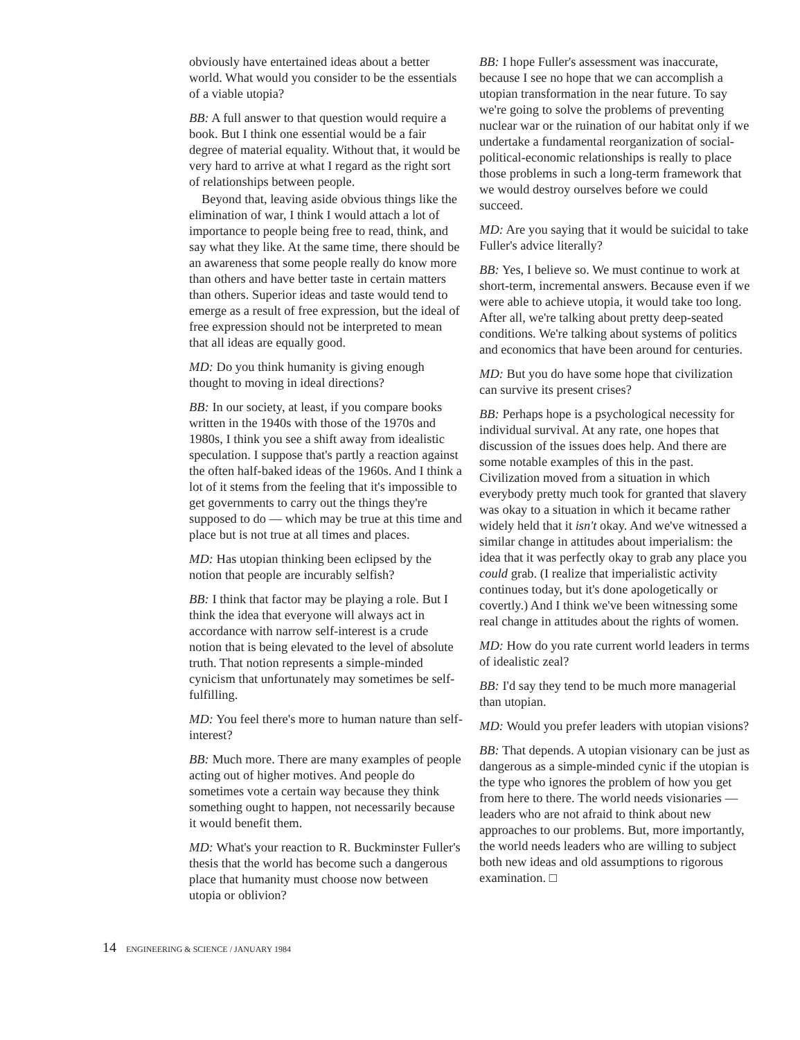obviously have entertained ideas about a better world. What would you consider to be the essentials of a viable utopia?
BB: A full answer to that question would require a book. But I think one essential would be a fair degree of material equality. Without that, it would be very hard to arrive at what I regard as the right sort of relationships between people.
Beyond that, leaving aside obvious things like the elimination of war, I think I would attach a lot of importance to people being free to read, think, and say what they like. At the same time, there should be an awareness that some people really do know more than others and have better taste in certain matters than others. Superior ideas and taste would tend to emerge as a result of free expression, but the ideal of free expression should not be interpreted to mean that all ideas are equally good.
MD: Do you think humanity is giving enough thought to moving in ideal directions?
BB: In our society, at least, if you compare books written in the 1940s with those of the 1970s and 1980s, I think you see a shift away from idealistic speculation. I suppose that's partly a reaction against the often half-baked ideas of the 1960s. And I think a lot of it stems from the feeling that it's impossible to get governments to carry out the things they're supposed to do — which may be true at this time and place but is not true at all times and places.
MD: Has utopian thinking been eclipsed by the notion that people are incurably selfish?
BB: I think that factor may be playing a role. But I think the idea that everyone will always act in accordance with narrow self-interest is a crude notion that is being elevated to the level of absolute truth. That notion represents a simple-minded cynicism that unfortunately may sometimes be self-fulfilling.
MD: You feel there's more to human nature than self-interest?
BB: Much more. There are many examples of people acting out of higher motives. And people do sometimes vote a certain way because they think something ought to happen, not necessarily because it would benefit them.
MD: What's your reaction to R. Buckminster Fuller's thesis that the world has become such a dangerous place that humanity must choose now between utopia or oblivion?
BB: I hope Fuller's assessment was inaccurate, because I see no hope that we can accomplish a utopian transformation in the near future. To say we're going to solve the problems of preventing nuclear war or the ruination of our habitat only if we undertake a fundamental reorganization of social-political-economic relationships is really to place those problems in such a long-term framework that we would destroy ourselves before we could succeed.
MD: Are you saying that it would be suicidal to take Fuller's advice literally?
BB: Yes, I believe so. We must continue to work at short-term, incremental answers. Because even if we were able to achieve utopia, it would take too long. After all, we're talking about pretty deep-seated conditions. We're talking about systems of politics and economics that have been around for centuries.
MD: But you do have some hope that civilization can survive its present crises?
BB: Perhaps hope is a psychological necessity for individual survival. At any rate, one hopes that discussion of the issues does help. And there are some notable examples of this in the past. Civilization moved from a situation in which everybody pretty much took for granted that slavery was okay to a situation in which it became rather widely held that it isn't okay. And we've witnessed a similar change in attitudes about imperialism: the idea that it was perfectly okay to grab any place you could grab. (I realize that imperialistic activity continues today, but it's done apologetically or covertly.) And I think we've been witnessing some real change in attitudes about the rights of women.
MD: How do you rate current world leaders in terms of idealistic zeal?
BB: I'd say they tend to be much more managerial than utopian.
MD: Would you prefer leaders with utopian visions?
BB: That depends. A utopian visionary can be just as dangerous as a simple-minded cynic if the utopian is the type who ignores the problem of how you get from here to there. The world needs visionaries — leaders who are not afraid to think about new approaches to our problems. But, more importantly, the world needs leaders who are willing to subject both new ideas and old assumptions to rigorous examination. □
14 ENGINEERING & SCIENCE / JANUARY 1984